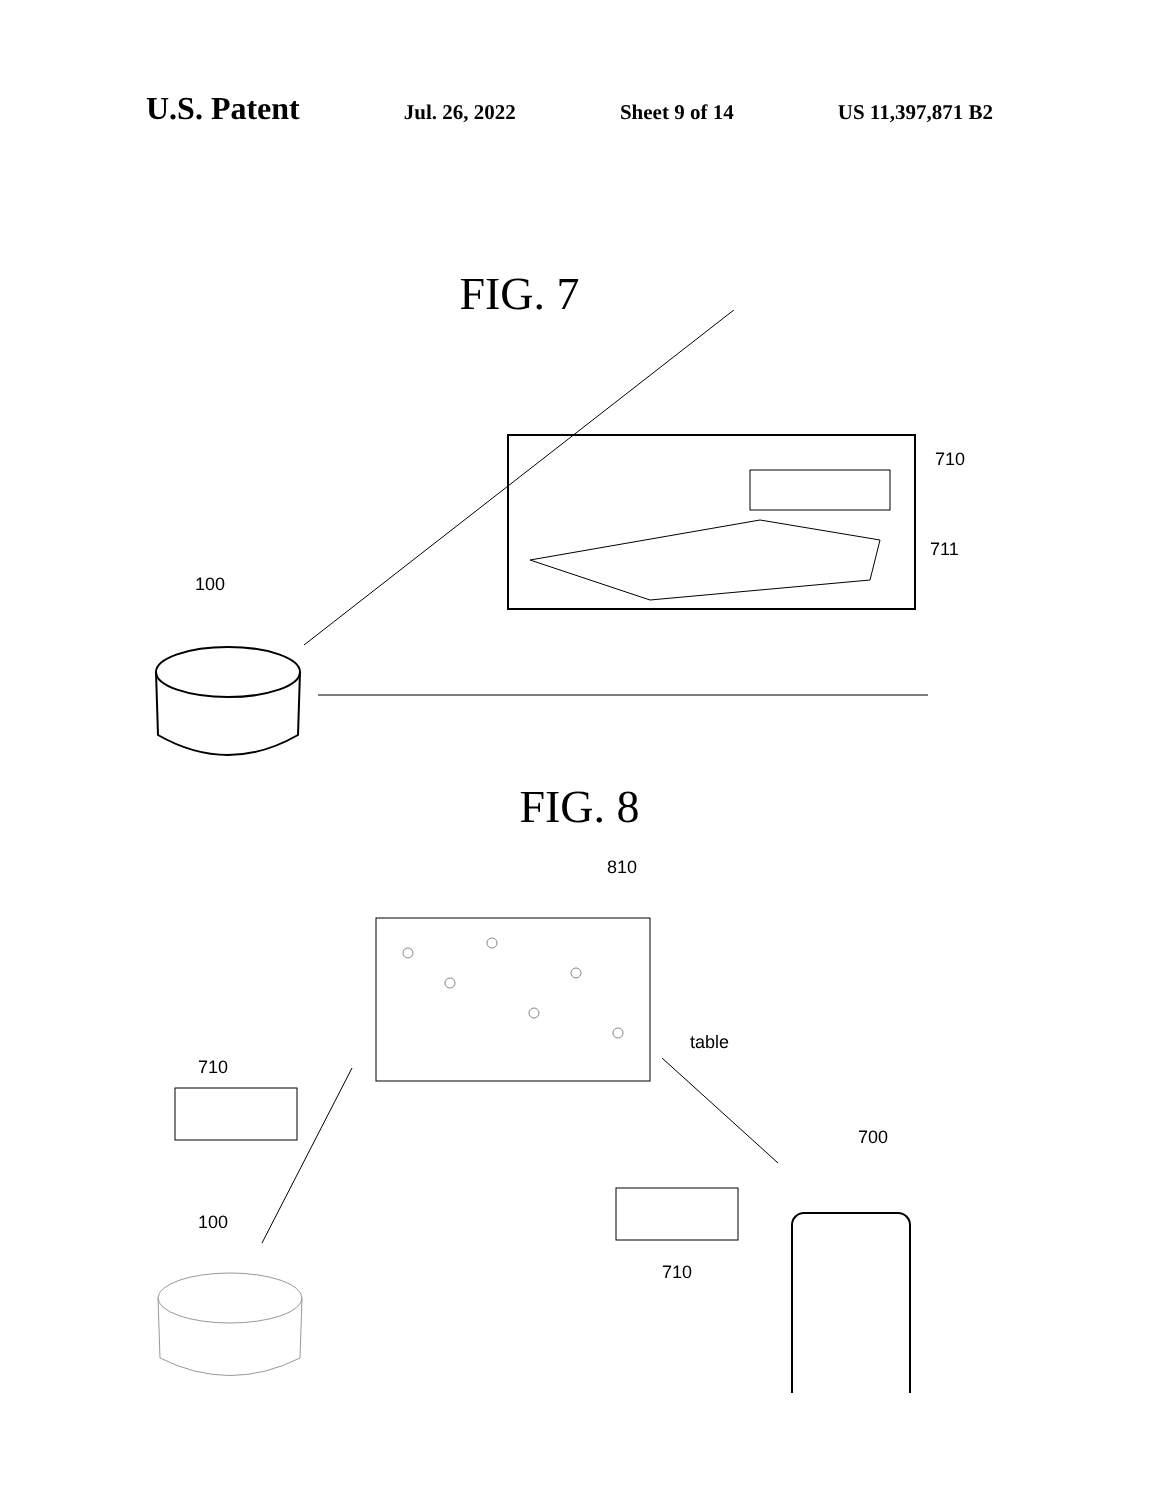U.S. Patent
Jul. 26, 2022 Sheet 9 of 14 US 11,397,871 B2
FIG. 7
100
710
711
FIG. 8
810
710
table
700
710
100